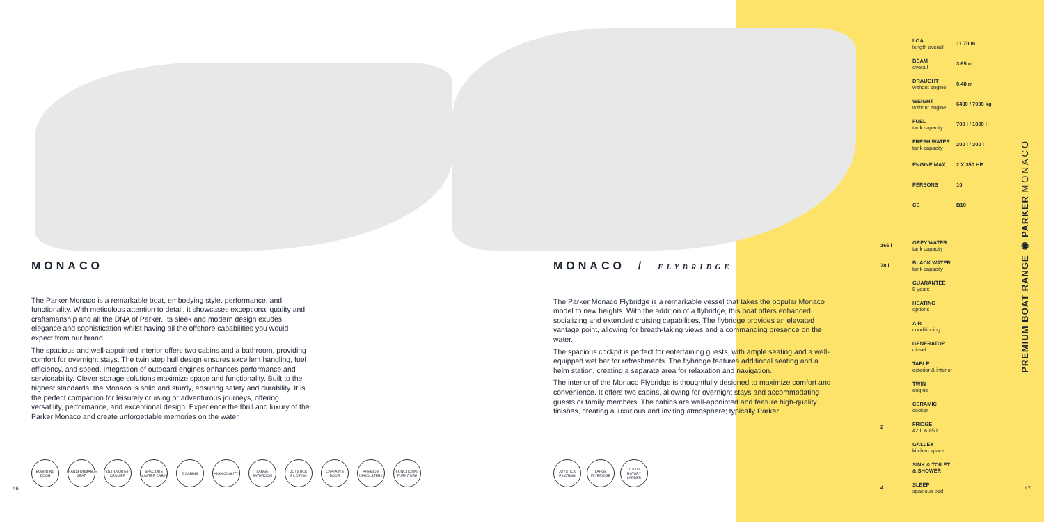MONACO
The Parker Monaco is a remarkable boat, embodying style, performance, and functionality. With meticulous attention to detail, it showcases exceptional quality and craftsmanship and all the DNA of Parker. Its sleek and modern design exudes elegance and sophistication whilst having all the offshore capabilities you would expect from our brand.
The spacious and well-appointed interior offers two cabins and a bathroom, providing comfort for overnight stays. The twin step hull design ensures excellent handling, fuel efficiency, and speed. Integration of outboard engines enhances performance and serviceability. Clever storage solutions maximize space and functionality. Built to the highest standards, the Monaco is solid and sturdy, ensuring safety and durability. It is the perfect companion for leisurely cruising or adventurous journeys, offering versatility, performance, and exceptional design. Experience the thrill and luxury of the Parker Monaco and create unforgettable memories on the water.
MONACO / FLYBRIDGE
The Parker Monaco Flybridge is a remarkable vessel that takes the popular Monaco model to new heights. With the addition of a flybridge, this boat offers enhanced socializing and extended cruising capabilities. The flybridge provides an elevated vantage point, allowing for breath-taking views and a commanding presence on the water.
The spacious cockpit is perfect for entertaining guests, with ample seating and a well-equipped wet bar for refreshments. The flybridge features additional seating and a helm station, creating a separate area for relaxation and navigation.
The interior of the Monaco Flybridge is thoughtfully designed to maximize comfort and convenience. It offers two cabins, allowing for overnight stays and accommodating guests or family members. The cabins are well-appointed and feature high-quality finishes, creating a luxurious and inviting atmosphere; typically Parker.
BOARDING DOOR TRANSFORMABLE SEAT ULTRA QUIET CRUISER SPACIOUS MASTER CABIN 2 CABINS HIGH QUALITY LARGE BATHROOM JOYSTICK PILOTING CAPTAIN'S DOOR PREMIUM UPHOLSTERY FUNCTIONAL FURNITURE
JOYSTICK PILOTING LARGE FLYBRIDGE UTILITY ROTARY LADDER
| | LOA length overall | 11.70 m |
| | BEAM overall | 3.65 m |
| | DRAUGHT without engine | 0.48 m |
| | WEIGHT without engine | 6400 / 7000 kg |
| | FUEL tank capacity | 700 l / 1000 l |
| | FRESH WATER tank capacity | 200 l / 300 l |
| | ENGINE MAX | 2 X 350 HP |
| | PERSONS | 10 |
| | CE | B10 |
| 165 l | GREY WATER tank capacity | |
| 78 l | BLACK WATER tank capacity | |
| | GUARANTEE 5 years | |
| | HEATING options | |
| | AIR conditioning | |
| | GENERATOR diesel | |
| | TABLE exterior & interior | |
| | TWIN engine | |
| | CERAMIC cooker | |
| 2 | FRIDGE 42 L & 85 L | |
| | GALLEY kitchen space | |
| | SINK & TOILET & SHOWER | |
| 4 | SLEEP spacious bed | |
PREMIUM BOAT RANGE ◉ PARKER MONACO
46 47